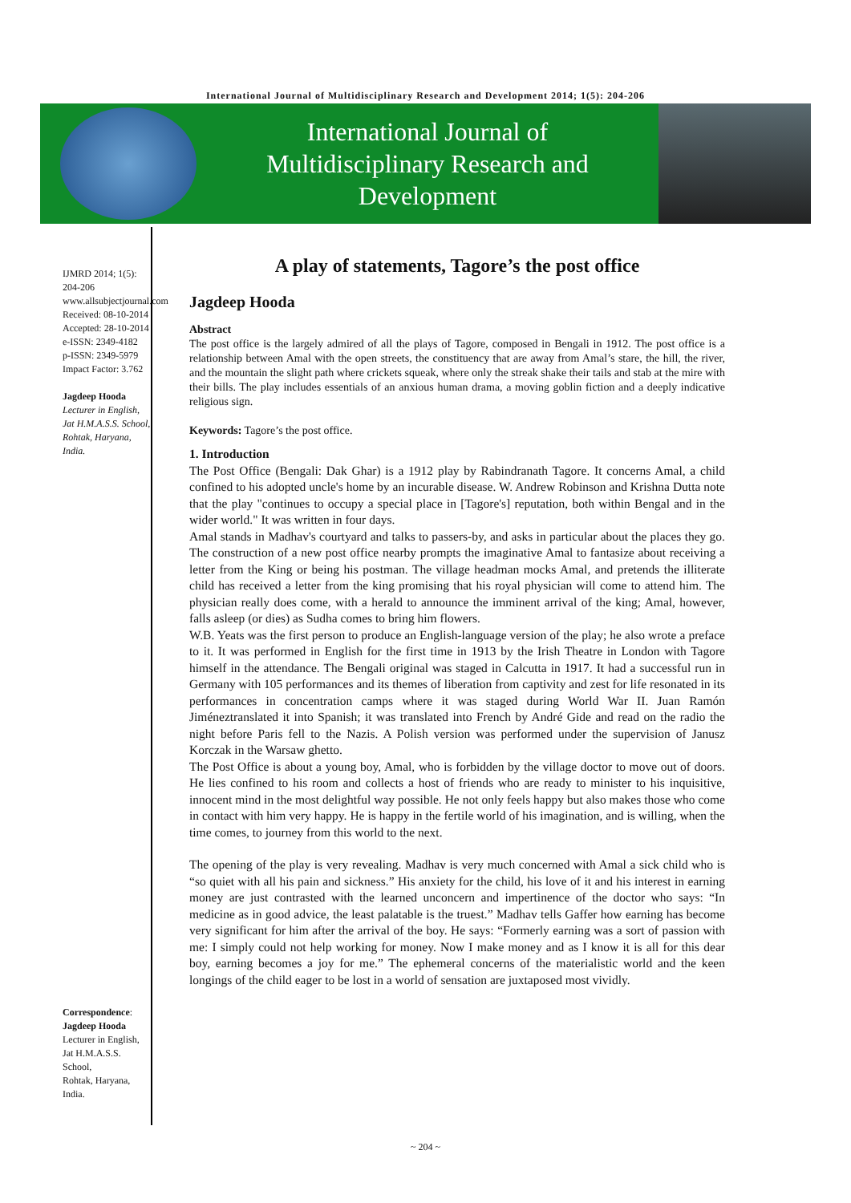International Journal of Multidisciplinary Research and Development 2014; 1(5): 204-206
International Journal of
Multidisciplinary Research and
Development
IJMRD 2014; 1(5): 204-206
www.allsubjectjournal.com
Received: 08-10-2014
Accepted: 28-10-2014
e-ISSN: 2349-4182
p-ISSN: 2349-5979
Impact Factor: 3.762
Jagdeep Hooda
Lecturer in English,
Jat H.M.A.S.S. School,
Rohtak, Haryana, India.
Correspondence:
Jagdeep Hooda
Lecturer in English,
Jat H.M.A.S.S. School,
Rohtak, Haryana, India.
A play of statements, Tagore’s the post office
Jagdeep Hooda
Abstract
The post office is the largely admired of all the plays of Tagore, composed in Bengali in 1912. The post office is a relationship between Amal with the open streets, the constituency that are away from Amal’s stare, the hill, the river, and the mountain the slight path where crickets squeak, where only the streak shake their tails and stab at the mire with their bills. The play includes essentials of an anxious human drama, a moving goblin fiction and a deeply indicative religious sign.
Keywords: Tagore’s the post office.
1. Introduction
The Post Office (Bengali: Dak Ghar) is a 1912 play by Rabindranath Tagore. It concerns Amal, a child confined to his adopted uncle's home by an incurable disease. W. Andrew Robinson and Krishna Dutta note that the play "continues to occupy a special place in [Tagore's] reputation, both within Bengal and in the wider world." It was written in four days.
Amal stands in Madhav's courtyard and talks to passers-by, and asks in particular about the places they go. The construction of a new post office nearby prompts the imaginative Amal to fantasize about receiving a letter from the King or being his postman. The village headman mocks Amal, and pretends the illiterate child has received a letter from the king promising that his royal physician will come to attend him. The physician really does come, with a herald to announce the imminent arrival of the king; Amal, however, falls asleep (or dies) as Sudha comes to bring him flowers.
W.B. Yeats was the first person to produce an English-language version of the play; he also wrote a preface to it. It was performed in English for the first time in 1913 by the Irish Theatre in London with Tagore himself in the attendance. The Bengali original was staged in Calcutta in 1917. It had a successful run in Germany with 105 performances and its themes of liberation from captivity and zest for life resonated in its performances in concentration camps where it was staged during World War II. Juan Ramón Jiméneztranslated it into Spanish; it was translated into French by André Gide and read on the radio the night before Paris fell to the Nazis. A Polish version was performed under the supervision of Janusz Korczak in the Warsaw ghetto.
The Post Office is about a young boy, Amal, who is forbidden by the village doctor to move out of doors. He lies confined to his room and collects a host of friends who are ready to minister to his inquisitive, innocent mind in the most delightful way possible. He not only feels happy but also makes those who come in contact with him very happy. He is happy in the fertile world of his imagination, and is willing, when the time comes, to journey from this world to the next.
The opening of the play is very revealing. Madhav is very much concerned with Amal a sick child who is “so quiet with all his pain and sickness.” His anxiety for the child, his love of it and his interest in earning money are just contrasted with the learned unconcern and impertinence of the doctor who says: “In medicine as in good advice, the least palatable is the truest.” Madhav tells Gaffer how earning has become very significant for him after the arrival of the boy. He says: “Formerly earning was a sort of passion with me: I simply could not help working for money. Now I make money and as I know it is all for this dear boy, earning becomes a joy for me.” The ephemeral concerns of the materialistic world and the keen longings of the child eager to be lost in a world of sensation are juxtaposed most vividly.
~ 204 ~